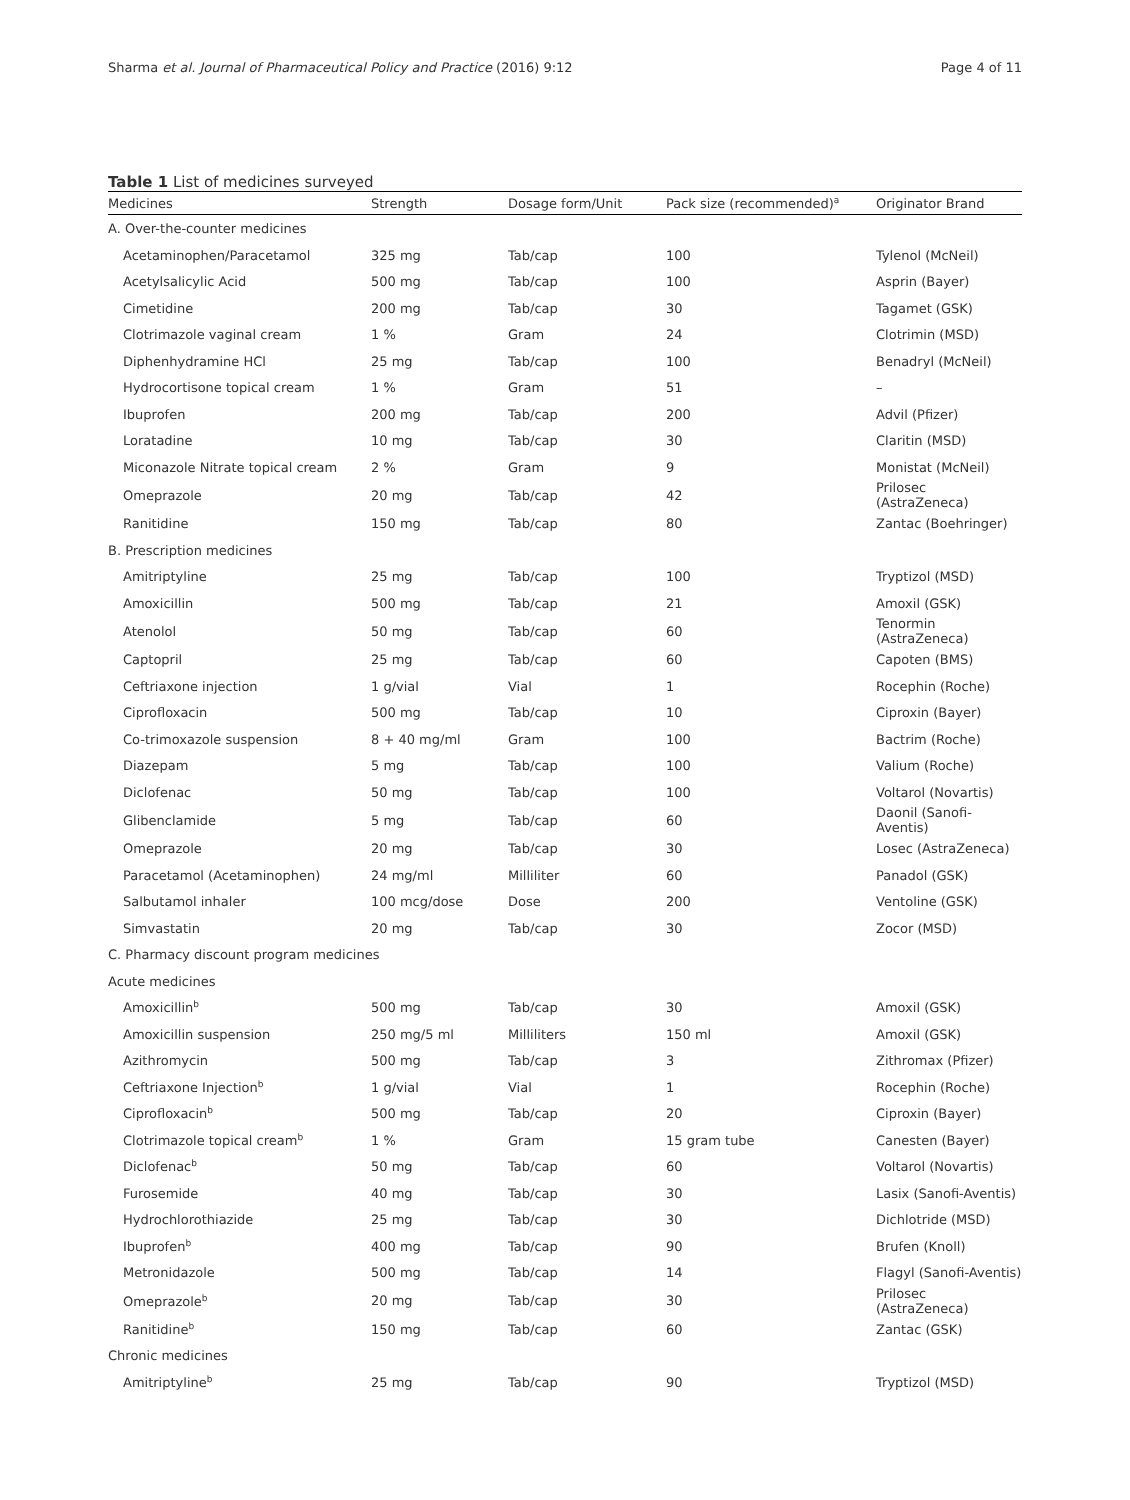Sharma et al. Journal of Pharmaceutical Policy and Practice (2016) 9:12 Page 4 of 11
Table 1 List of medicines surveyed
| Medicines | Strength | Dosage form/Unit | Pack size (recommended)<sup>a</sup> | Originator Brand |
| --- | --- | --- | --- | --- |
| A. Over-the-counter medicines | | | | |
| Acetaminophen/Paracetamol | 325 mg | Tab/cap | 100 | Tylenol (McNeil) |
| Acetylsalicylic Acid | 500 mg | Tab/cap | 100 | Asprin (Bayer) |
| Cimetidine | 200 mg | Tab/cap | 30 | Tagamet (GSK) |
| Clotrimazole vaginal cream | 1 % | Gram | 24 | Clotrimin (MSD) |
| Diphenhydramine HCl | 25 mg | Tab/cap | 100 | Benadryl (McNeil) |
| Hydrocortisone topical cream | 1 % | Gram | 51 | – |
| Ibuprofen | 200 mg | Tab/cap | 200 | Advil (Pfizer) |
| Loratadine | 10 mg | Tab/cap | 30 | Claritin (MSD) |
| Miconazole Nitrate topical cream | 2 % | Gram | 9 | Monistat (McNeil) |
| Omeprazole | 20 mg | Tab/cap | 42 | Prilosec (AstraZeneca) |
| Ranitidine | 150 mg | Tab/cap | 80 | Zantac (Boehringer) |
| B. Prescription medicines | | | | |
| Amitriptyline | 25 mg | Tab/cap | 100 | Tryptizol (MSD) |
| Amoxicillin | 500 mg | Tab/cap | 21 | Amoxil (GSK) |
| Atenolol | 50 mg | Tab/cap | 60 | Tenormin (AstraZeneca) |
| Captopril | 25 mg | Tab/cap | 60 | Capoten (BMS) |
| Ceftriaxone injection | 1 g/vial | Vial | 1 | Rocephin (Roche) |
| Ciprofloxacin | 500 mg | Tab/cap | 10 | Ciproxin (Bayer) |
| Co-trimoxazole suspension | 8 + 40 mg/ml | Gram | 100 | Bactrim (Roche) |
| Diazepam | 5 mg | Tab/cap | 100 | Valium (Roche) |
| Diclofenac | 50 mg | Tab/cap | 100 | Voltarol (Novartis) |
| Glibenclamide | 5 mg | Tab/cap | 60 | Daonil (Sanofi-Aventis) |
| Omeprazole | 20 mg | Tab/cap | 30 | Losec (AstraZeneca) |
| Paracetamol (Acetaminophen) | 24 mg/ml | Milliliter | 60 | Panadol (GSK) |
| Salbutamol inhaler | 100 mcg/dose | Dose | 200 | Ventoline (GSK) |
| Simvastatin | 20 mg | Tab/cap | 30 | Zocor (MSD) |
| C. Pharmacy discount program medicines | | | | |
| Acute medicines | | | | |
| Amoxicillin<sup>b</sup> | 500 mg | Tab/cap | 30 | Amoxil (GSK) |
| Amoxicillin suspension | 250 mg/5 ml | Milliliters | 150 ml | Amoxil (GSK) |
| Azithromycin | 500 mg | Tab/cap | 3 | Zithromax (Pfizer) |
| Ceftriaxone Injection<sup>b</sup> | 1 g/vial | Vial | 1 | Rocephin (Roche) |
| Ciprofloxacin<sup>b</sup> | 500 mg | Tab/cap | 20 | Ciproxin (Bayer) |
| Clotrimazole topical cream<sup>b</sup> | 1 % | Gram | 15 gram tube | Canesten (Bayer) |
| Diclofenac<sup>b</sup> | 50 mg | Tab/cap | 60 | Voltarol (Novartis) |
| Furosemide | 40 mg | Tab/cap | 30 | Lasix (Sanofi-Aventis) |
| Hydrochlorothiazide | 25 mg | Tab/cap | 30 | Dichlotride (MSD) |
| Ibuprofen<sup>b</sup> | 400 mg | Tab/cap | 90 | Brufen (Knoll) |
| Metronidazole | 500 mg | Tab/cap | 14 | Flagyl (Sanofi-Aventis) |
| Omeprazole<sup>b</sup> | 20 mg | Tab/cap | 30 | Prilosec (AstraZeneca) |
| Ranitidine<sup>b</sup> | 150 mg | Tab/cap | 60 | Zantac (GSK) |
| Chronic medicines | | | | |
| Amitriptyline<sup>b</sup> | 25 mg | Tab/cap | 90 | Tryptizol (MSD) |